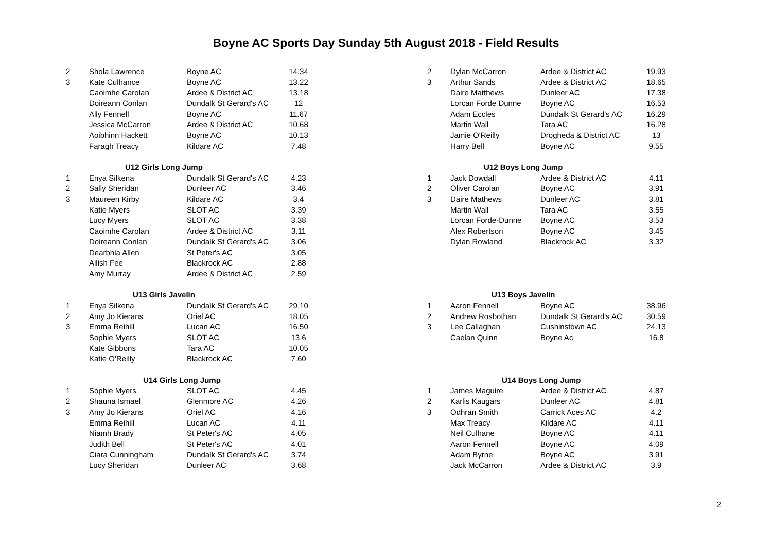Boyne AC Sports Day Sunday 5th August 2018 - Field Results
| 2 | Shola Lawrence | Boyne AC | 14.34 |
| 3 | Kate Culhance | Boyne AC | 13.22 |
| | Caoimhe Carolan | Ardee & District AC | 13.18 |
| | Doireann Conlan | Dundalk St Gerard's AC | 12 |
| | Ally Fennell | Boyne AC | 11.67 |
| | Jessica McCarron | Ardee & District AC | 10.68 |
| | Aoibhinn Hackett | Boyne AC | 10.13 |
| | Faragh Treacy | Kildare AC | 7.48 |
| | U12 Girls Long Jump | | |
| 1 | Enya Silkena | Dundalk St Gerard's AC | 4.23 |
| 2 | Sally Sheridan | Dunleer AC | 3.46 |
| 3 | Maureen Kirby | Kildare AC | 3.4 |
| | Katie Myers | SLOT AC | 3.39 |
| | Lucy Myers | SLOT AC | 3.38 |
| | Caoimhe Carolan | Ardee & District AC | 3.11 |
| | Doireann Conlan | Dundalk St Gerard's AC | 3.06 |
| | Dearbhla Allen | St Peter's AC | 3.05 |
| | Ailish Fee | Blackrock AC | 2.88 |
| | Amy Murray | Ardee & District AC | 2.59 |
| | U13 Girls Javelin | | |
| 1 | Enya Silkena | Dundalk St Gerard's AC | 29.10 |
| 2 | Amy Jo Kierans | Oriel AC | 18.05 |
| 3 | Emma Reihill | Lucan AC | 16.50 |
| | Sophie Myers | SLOT AC | 13.6 |
| | Kate Gibbons | Tara AC | 10.05 |
| | Katie O'Reilly | Blackrock AC | 7.60 |
| | U14 Girls Long Jump | | |
| 1 | Sophie Myers | SLOT AC | 4.45 |
| 2 | Shauna Ismael | Glenmore AC | 4.26 |
| 3 | Amy Jo Kierans | Oriel AC | 4.16 |
| | Emma Reihill | Lucan AC | 4.11 |
| | Niamh Brady | St Peter's AC | 4.05 |
| | Judith Bell | St Peter's AC | 4.01 |
| | Ciara Cunningham | Dundalk St Gerard's AC | 3.74 |
| | Lucy Sheridan | Dunleer AC | 3.68 |
| 2 | Dylan McCarron | Ardee & District AC | 19.93 |
| 3 | Arthur Sands | Ardee & District AC | 18.65 |
| | Daire Matthews | Dunleer AC | 17.38 |
| | Lorcan Forde Dunne | Boyne AC | 16.53 |
| | Adam Eccles | Dundalk St Gerard's AC | 16.29 |
| | Martin Wall | Tara AC | 16.28 |
| | Jamie O'Reilly | Drogheda & District AC | 13 |
| | Harry Bell | Boyne AC | 9.55 |
| | U12 Boys Long Jump | | |
| 1 | Jack Dowdall | Ardee & District AC | 4.11 |
| 2 | Oliver Carolan | Boyne AC | 3.91 |
| 3 | Daire Mathews | Dunleer AC | 3.81 |
| | Martin Wall | Tara AC | 3.55 |
| | Lorcan Forde-Dunne | Boyne AC | 3.53 |
| | Alex Robertson | Boyne AC | 3.45 |
| | Dylan Rowland | Blackrock AC | 3.32 |
| | U13 Boys Javelin | | |
| 1 | Aaron Fennell | Boyne AC | 38.96 |
| 2 | Andrew Rosbothan | Dundalk St Gerard's AC | 30.59 |
| 3 | Lee Callaghan | Cushinstown AC | 24.13 |
| | Caelan Quinn | Boyne Ac | 16.8 |
| | U14 Boys Long Jump | | |
| 1 | James Maguire | Ardee & District AC | 4.87 |
| 2 | Karlis Kaugars | Dunleer AC | 4.81 |
| 3 | Odhran Smith | Carrick Aces AC | 4.2 |
| | Max Treacy | Kildare AC | 4.11 |
| | Neil Culhane | Boyne AC | 4.11 |
| | Aaron Fennell | Boyne AC | 4.09 |
| | Adam Byrne | Boyne AC | 3.91 |
| | Jack McCarron | Ardee & District AC | 3.9 |
2